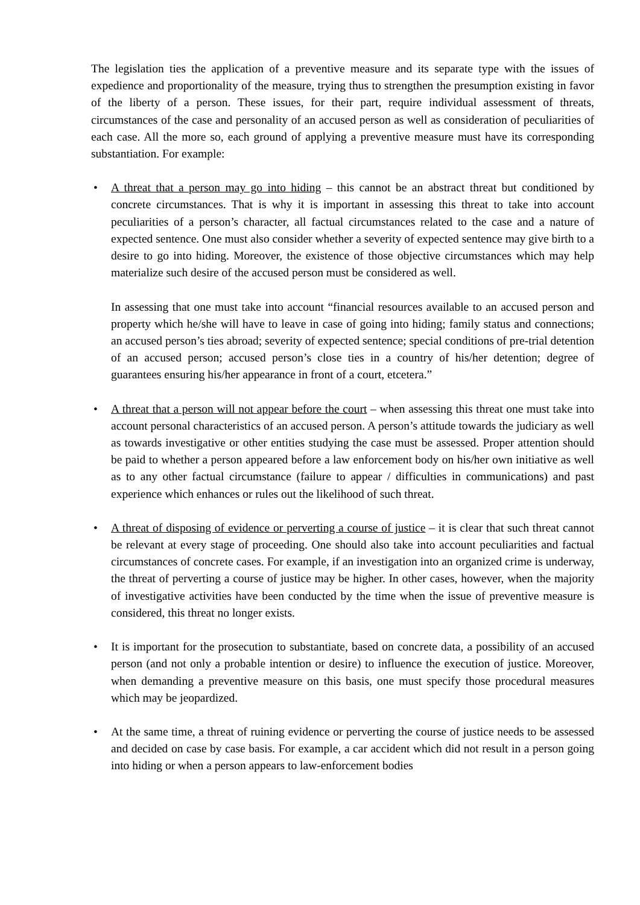The legislation ties the application of a preventive measure and its separate type with the issues of expedience and proportionality of the measure, trying thus to strengthen the presumption existing in favor of the liberty of a person. These issues, for their part, require individual assessment of threats, circumstances of the case and personality of an accused person as well as consideration of peculiarities of each case. All the more so, each ground of applying a preventive measure must have its corresponding substantiation. For example:
• A threat that a person may go into hiding – this cannot be an abstract threat but conditioned by concrete circumstances. That is why it is important in assessing this threat to take into account peculiarities of a person’s character, all factual circumstances related to the case and a nature of expected sentence. One must also consider whether a severity of expected sentence may give birth to a desire to go into hiding. Moreover, the existence of those objective circumstances which may help materialize such desire of the accused person must be considered as well.
In assessing that one must take into account “financial resources available to an accused person and property which he/she will have to leave in case of going into hiding; family status and connections; an accused person’s ties abroad; severity of expected sentence; special conditions of pre-trial detention of an accused person; accused person’s close ties in a country of his/her detention; degree of guarantees ensuring his/her appearance in front of a court, etcetera.”
• A threat that a person will not appear before the court – when assessing this threat one must take into account personal characteristics of an accused person. A person’s attitude towards the judiciary as well as towards investigative or other entities studying the case must be assessed. Proper attention should be paid to whether a person appeared before a law enforcement body on his/her own initiative as well as to any other factual circumstance (failure to appear / difficulties in communications) and past experience which enhances or rules out the likelihood of such threat.
• A threat of disposing of evidence or perverting a course of justice – it is clear that such threat cannot be relevant at every stage of proceeding. One should also take into account peculiarities and factual circumstances of concrete cases. For example, if an investigation into an organized crime is underway, the threat of perverting a course of justice may be higher. In other cases, however, when the majority of investigative activities have been conducted by the time when the issue of preventive measure is considered, this threat no longer exists.
• It is important for the prosecution to substantiate, based on concrete data, a possibility of an accused person (and not only a probable intention or desire) to influence the execution of justice. Moreover, when demanding a preventive measure on this basis, one must specify those procedural measures which may be jeopardized.
• At the same time, a threat of ruining evidence or perverting the course of justice needs to be assessed and decided on case by case basis. For example, a car accident which did not result in a person going into hiding or when a person appears to law-enforcement bodies